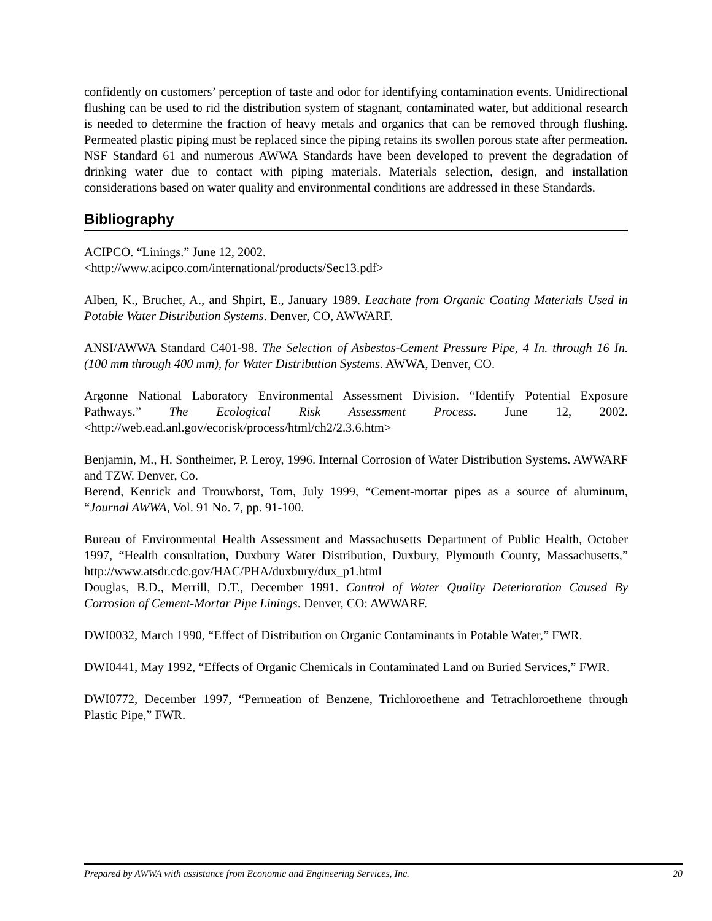confidently on customers’ perception of taste and odor for identifying contamination events. Unidirectional flushing can be used to rid the distribution system of stagnant, contaminated water, but additional research is needed to determine the fraction of heavy metals and organics that can be removed through flushing. Permeated plastic piping must be replaced since the piping retains its swollen porous state after permeation. NSF Standard 61 and numerous AWWA Standards have been developed to prevent the degradation of drinking water due to contact with piping materials. Materials selection, design, and installation considerations based on water quality and environmental conditions are addressed in these Standards.
Bibliography
ACIPCO. “Linings.” June 12, 2002.
<http://www.acipco.com/international/products/Sec13.pdf>
Alben, K., Bruchet, A., and Shpirt, E., January 1989. Leachate from Organic Coating Materials Used in Potable Water Distribution Systems. Denver, CO, AWWARF.
ANSI/AWWA Standard C401-98. The Selection of Asbestos-Cement Pressure Pipe, 4 In. through 16 In. (100 mm through 400 mm), for Water Distribution Systems. AWWA, Denver, CO.
Argonne National Laboratory Environmental Assessment Division. “Identify Potential Exposure Pathways.” The Ecological Risk Assessment Process. June 12, 2002. <http://web.ead.anl.gov/ecorisk/process/html/ch2/2.3.6.htm>
Benjamin, M., H. Sontheimer, P. Leroy, 1996. Internal Corrosion of Water Distribution Systems. AWWARF and TZW. Denver, Co.
Berend, Kenrick and Trouwborst, Tom, July 1999, “Cement-mortar pipes as a source of aluminum, “Journal AWWA, Vol. 91 No. 7, pp. 91-100.
Bureau of Environmental Health Assessment and Massachusetts Department of Public Health, October 1997, “Health consultation, Duxbury Water Distribution, Duxbury, Plymouth County, Massachusetts,” http://www.atsdr.cdc.gov/HAC/PHA/duxbury/dux_p1.html
Douglas, B.D., Merrill, D.T., December 1991. Control of Water Quality Deterioration Caused By Corrosion of Cement-Mortar Pipe Linings. Denver, CO: AWWARF.
DWI0032, March 1990, “Effect of Distribution on Organic Contaminants in Potable Water,” FWR.
DWI0441, May 1992, “Effects of Organic Chemicals in Contaminated Land on Buried Services,” FWR.
DWI0772, December 1997, “Permeation of Benzene, Trichloroethene and Tetrachloroethene through Plastic Pipe,” FWR.
Prepared by AWWA with assistance from Economic and Engineering Services, Inc. 20